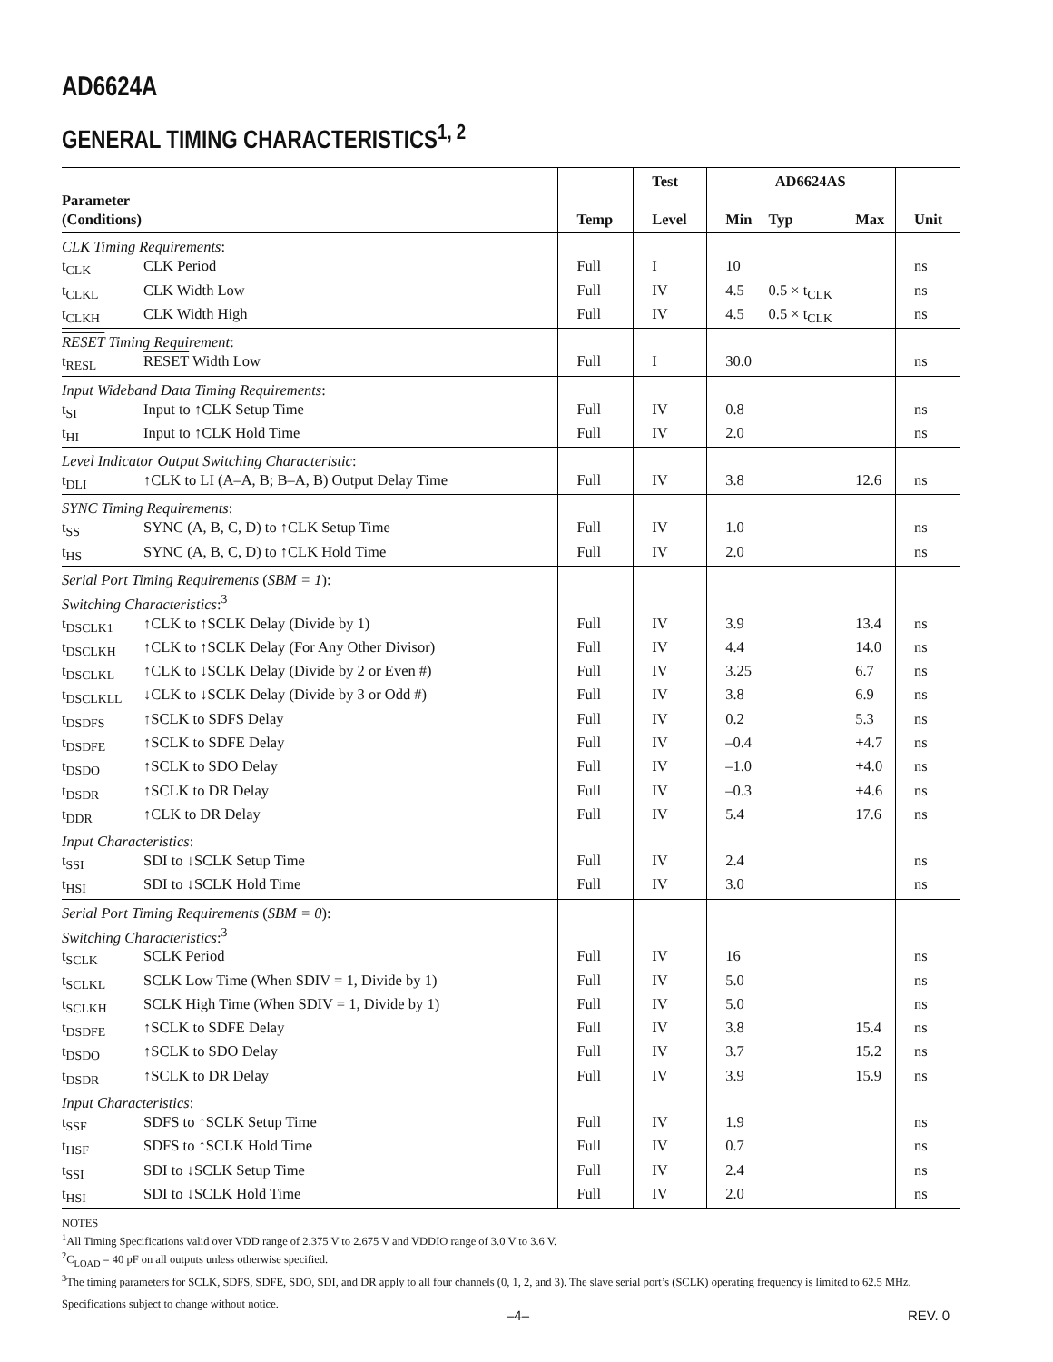AD6624A
GENERAL TIMING CHARACTERISTICS<sup>1, 2</sup>
| | | | Test | AD6624AS | | | |
| --- | --- | --- | --- | --- | --- | --- | --- |
| Parameter (Conditions) | | Temp | Level | Min | Typ | Max | Unit |
| CLK Timing Requirements : | | | | | | | |
| t<sub>CLK</sub> | CLK Period | Full | I | 10 | | | ns |
| t<sub>CLKL</sub> | CLK Width Low | Full | IV | 4.5 | 0.5 × t<sub>CLK</sub> | | ns |
| t<sub>CLKH</sub> | CLK Width High | Full | IV | 4.5 | 0.5 × t<sub>CLK</sub> | | ns |
| RESET Timing Requirement : | | | | | | | |
| t<sub>RESL</sub> | RESET Width Low | Full | I | 30.0 | | | ns |
| Input Wideband Data Timing Requirements : | | | | | | | |
| t<sub>SI</sub> | Input to ↑CLK Setup Time | Full | IV | 0.8 | | | ns |
| t<sub>HI</sub> | Input to ↑CLK Hold Time | Full | IV | 2.0 | | | ns |
| Level Indicator Output Switching Characteristic : | | | | | | | |
| t<sub>DLI</sub> | ↑CLK to LI (A–A, B; B–A, B) Output Delay Time | Full | IV | 3.8 | | 12.6 | ns |
| SYNC Timing Requirements : | | | | | | | |
| t<sub>SS</sub> | SYNC (A, B, C, D) to ↑CLK Setup Time | Full | IV | 1.0 | | | ns |
| t<sub>HS</sub> | SYNC (A, B, C, D) to ↑CLK Hold Time | Full | IV | 2.0 | | | ns |
| Serial Port Timing Requirements ( SBM = 1 ): Switching Characteristics :<sup>3</sup> | | | | | | | |
| t<sub>DSCLK1</sub> | ↑CLK to ↑SCLK Delay (Divide by 1) | Full | IV | 3.9 | | 13.4 | ns |
| t<sub>DSCLKH</sub> | ↑CLK to ↑SCLK Delay (For Any Other Divisor) | Full | IV | 4.4 | | 14.0 | ns |
| t<sub>DSCLKL</sub> | ↑CLK to ↓SCLK Delay (Divide by 2 or Even #) | Full | IV | 3.25 | | 6.7 | ns |
| t<sub>DSCLKLL</sub> | ↓CLK to ↓SCLK Delay (Divide by 3 or Odd #) | Full | IV | 3.8 | | 6.9 | ns |
| t<sub>DSDFS</sub> | ↑SCLK to SDFS Delay | Full | IV | 0.2 | | 5.3 | ns |
| t<sub>DSDFE</sub> | ↑SCLK to SDFE Delay | Full | IV | –0.4 | | +4.7 | ns |
| t<sub>DSDO</sub> | ↑SCLK to SDO Delay | Full | IV | –1.0 | | +4.0 | ns |
| t<sub>DSDR</sub> | ↑SCLK to DR Delay | Full | IV | –0.3 | | +4.6 | ns |
| t<sub>DDR</sub> | ↑CLK to DR Delay | Full | IV | 5.4 | | 17.6 | ns |
| Input Characteristics : | | | | | | | |
| t<sub>SSI</sub> | SDI to ↓SCLK Setup Time | Full | IV | 2.4 | | | ns |
| t<sub>HSI</sub> | SDI to ↓SCLK Hold Time | Full | IV | 3.0 | | | ns |
| Serial Port Timing Requirements ( SBM = 0 ): Switching Characteristics :<sup>3</sup> | | | | | | | |
| t<sub>SCLK</sub> | SCLK Period | Full | IV | 16 | | | ns |
| t<sub>SCLKL</sub> | SCLK Low Time (When SDIV = 1, Divide by 1) | Full | IV | 5.0 | | | ns |
| t<sub>SCLKH</sub> | SCLK High Time (When SDIV = 1, Divide by 1) | Full | IV | 5.0 | | | ns |
| t<sub>DSDFE</sub> | ↑SCLK to SDFE Delay | Full | IV | 3.8 | | 15.4 | ns |
| t<sub>DSDO</sub> | ↑SCLK to SDO Delay | Full | IV | 3.7 | | 15.2 | ns |
| t<sub>DSDR</sub> | ↑SCLK to DR Delay | Full | IV | 3.9 | | 15.9 | ns |
| Input Characteristics : | | | | | | | |
| t<sub>SSF</sub> | SDFS to ↑SCLK Setup Time | Full | IV | 1.9 | | | ns |
| t<sub>HSF</sub> | SDFS to ↑SCLK Hold Time | Full | IV | 0.7 | | | ns |
| t<sub>SSI</sub> | SDI to ↓SCLK Setup Time | Full | IV | 2.4 | | | ns |
| t<sub>HSI</sub> | SDI to ↓SCLK Hold Time | Full | IV | 2.0 | | | ns |
NOTES
<sup>1</sup> All Timing Specifications valid over VDD range of 2.375 V to 2.675 V and VDDIO range of 3.0 V to 3.6 V.
<sup>2</sup> C<sub>LOAD</sub> = 40 pF on all outputs unless otherwise specified.
<sup>3</sup> The timing parameters for SCLK, SDFS, SDFE, SDO, SDI, and DR apply to all four channels (0, 1, 2, and 3). The slave serial port’s (SCLK) operating frequency is limited to 62.5 MHz.
Specifications subject to change without notice.
–4– REV. 0